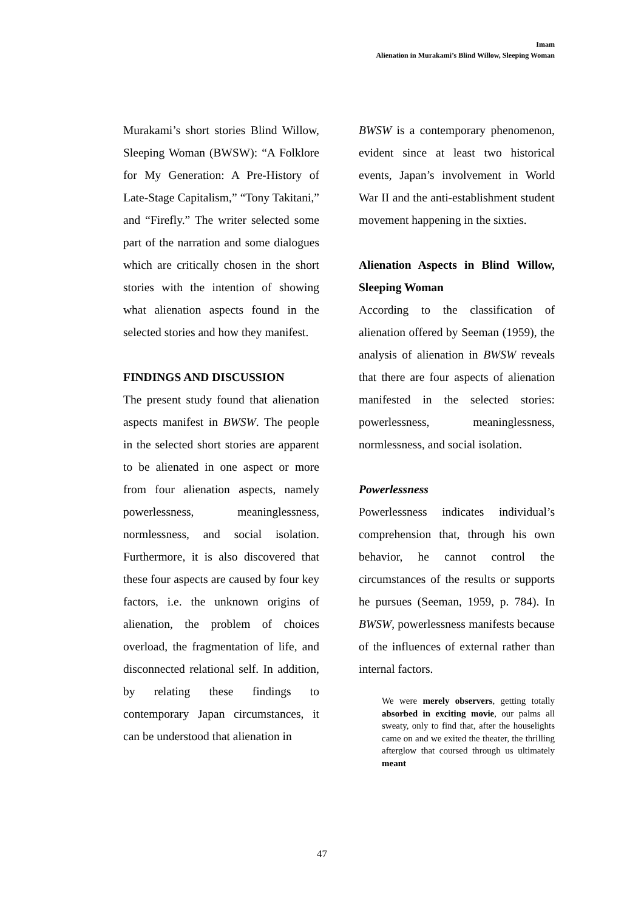Imam
Alienation in Murakami’s Blind Willow, Sleeping Woman
Murakami’s short stories Blind Willow, Sleeping Woman (BWSW): “A Folklore for My Generation: A Pre-History of Late-Stage Capitalism,” “Tony Takitani,” and “Firefly.” The writer selected some part of the narration and some dialogues which are critically chosen in the short stories with the intention of showing what alienation aspects found in the selected stories and how they manifest.
FINDINGS AND DISCUSSION
The present study found that alienation aspects manifest in BWSW. The people in the selected short stories are apparent to be alienated in one aspect or more from four alienation aspects, namely powerlessness, meaninglessness, normlessness, and social isolation. Furthermore, it is also discovered that these four aspects are caused by four key factors, i.e. the unknown origins of alienation, the problem of choices overload, the fragmentation of life, and disconnected relational self. In addition, by relating these findings to contemporary Japan circumstances, it can be understood that alienation in
BWSW is a contemporary phenomenon, evident since at least two historical events, Japan’s involvement in World War II and the anti-establishment student movement happening in the sixties.
Alienation Aspects in Blind Willow, Sleeping Woman
According to the classification of alienation offered by Seeman (1959), the analysis of alienation in BWSW reveals that there are four aspects of alienation manifested in the selected stories: powerlessness, meaninglessness, normlessness, and social isolation.
Powerlessness
Powerlessness indicates individual’s comprehension that, through his own behavior, he cannot control the circumstances of the results or supports he pursues (Seeman, 1959, p. 784). In BWSW, powerlessness manifests because of the influences of external rather than internal factors.
We were merely observers, getting totally absorbed in exciting movie, our palms all sweaty, only to find that, after the houselights came on and we exited the theater, the thrilling afterglow that coursed through us ultimately meant
47